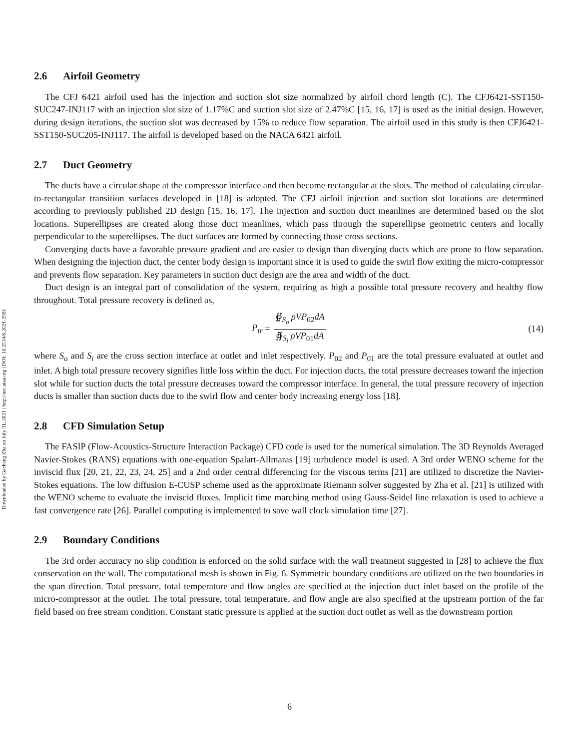Downloaded by Gecheng Zha on July 31, 2021 | http://arc.aiaa.org | DOI: 10.2514/6.2021-2581
2.6 Airfoil Geometry
The CFJ 6421 airfoil used has the injection and suction slot size normalized by airfoil chord length (C). The CFJ6421-SST150-SUC247-INJ117 with an injection slot size of 1.17%C and suction slot size of 2.47%C [15, 16, 17] is used as the initial design. However, during design iterations, the suction slot was decreased by 15% to reduce flow separation. The airfoil used in this study is then CFJ6421-SST150-SUC205-INJ117. The airfoil is developed based on the NACA 6421 airfoil.
2.7 Duct Geometry
The ducts have a circular shape at the compressor interface and then become rectangular at the slots. The method of calculating circular-to-rectangular transition surfaces developed in [18] is adopted. The CFJ airfoil injection and suction slot locations are determined according to previously published 2D design [15, 16, 17]. The injection and suction duct meanlines are determined based on the slot locations. Superellipses are created along those duct meanlines, which pass through the superellipse geometric centers and locally perpendicular to the superellipses. The duct surfaces are formed by connecting those cross sections.
Converging ducts have a favorable pressure gradient and are easier to design than diverging ducts which are prone to flow separation. When designing the injection duct, the center body design is important since it is used to guide the swirl flow exiting the micro-compressor and prevents flow separation. Key parameters in suction duct design are the area and width of the duct.
Duct design is an integral part of consolidation of the system, requiring as high a possible total pressure recovery and healthy flow throughout. Total pressure recovery is defined as,
P<sub>tr</sub> = ∯<sub>S<sub>o</sub></sub> ρVP<sub>02</sub>dA ∯<sub>S<sub>i</sub></sub> ρVP<sub>01</sub>dA (14)
where S<sub>o</sub> and S<sub>i</sub> are the cross section interface at outlet and inlet respectively. P<sub>02</sub> and P<sub>01</sub> are the total pressure evaluated at outlet and inlet. A high total pressure recovery signifies little loss within the duct. For injection ducts, the total pressure decreases toward the injection slot while for suction ducts the total pressure decreases toward the compressor interface. In general, the total pressure recovery of injection ducts is smaller than suction ducts due to the swirl flow and center body increasing energy loss [18].
2.8 CFD Simulation Setup
The FASIP (Flow-Acoustics-Structure Interaction Package) CFD code is used for the numerical simulation. The 3D Reynolds Averaged Navier-Stokes (RANS) equations with one-equation Spalart-Allmaras [19] turbulence model is used. A 3rd order WENO scheme for the inviscid flux [20, 21, 22, 23, 24, 25] and a 2nd order central differencing for the viscous terms [21] are utilized to discretize the Navier-Stokes equations. The low diffusion E-CUSP scheme used as the approximate Riemann solver suggested by Zha et al. [21] is utilized with the WENO scheme to evaluate the inviscid fluxes. Implicit time marching method using Gauss-Seidel line relaxation is used to achieve a fast convergence rate [26]. Parallel computing is implemented to save wall clock simulation time [27].
2.9 Boundary Conditions
The 3rd order accuracy no slip condition is enforced on the solid surface with the wall treatment suggested in [28] to achieve the flux conservation on the wall. The computational mesh is shown in Fig. 6. Symmetric boundary conditions are utilized on the two boundaries in the span direction. Total pressure, total temperature and flow angles are specified at the injection duct inlet based on the profile of the micro-compressor at the outlet. The total pressure, total temperature, and flow angle are also specified at the upstream portion of the far field based on free stream condition. Constant static pressure is applied at the suction duct outlet as well as the downstream portion
6